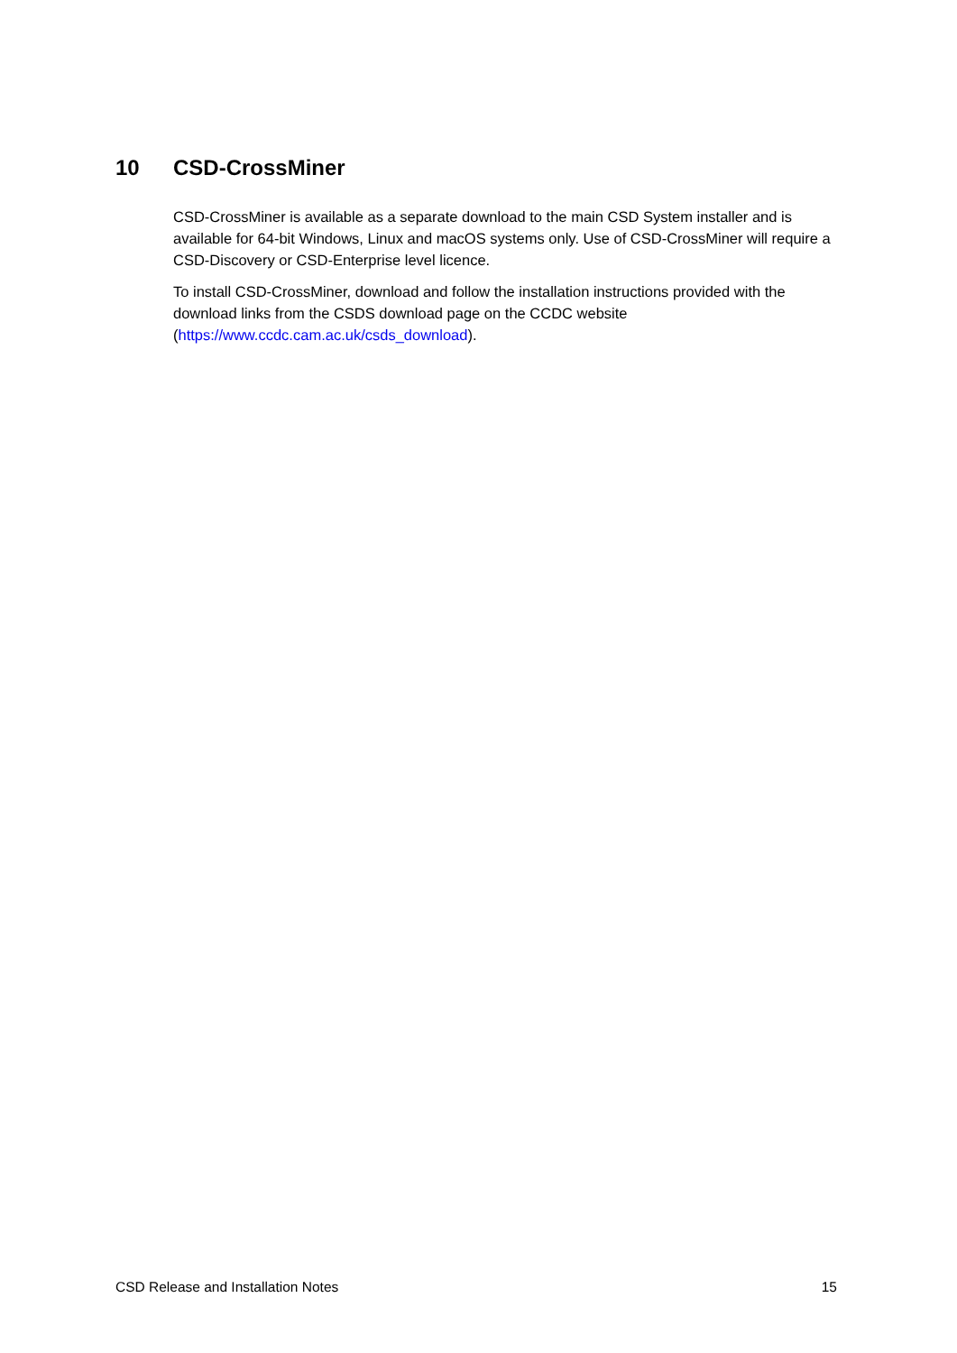10 CSD-CrossMiner
CSD-CrossMiner is available as a separate download to the main CSD System installer and is available for 64-bit Windows, Linux and macOS systems only. Use of CSD-CrossMiner will require a CSD-Discovery or CSD-Enterprise level licence.
To install CSD-CrossMiner, download and follow the installation instructions provided with the download links from the CSDS download page on the CCDC website (https://www.ccdc.cam.ac.uk/csds_download).
CSD Release and Installation Notes 15